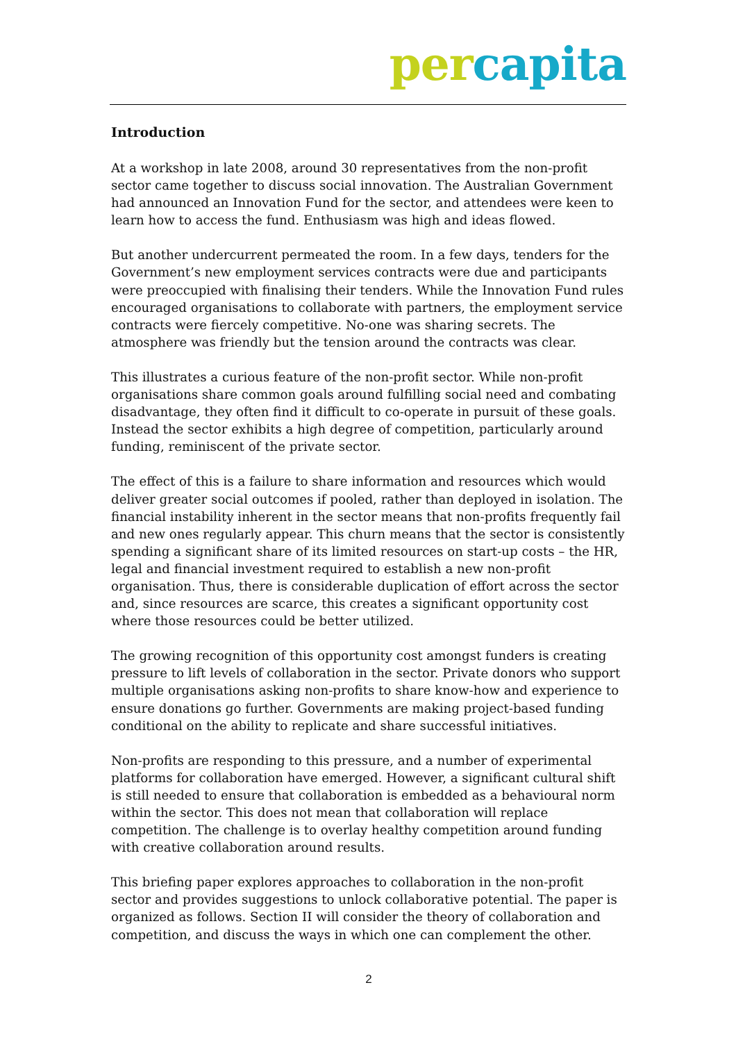per capita
Introduction
At a workshop in late 2008, around 30 representatives from the non-profit sector came together to discuss social innovation. The Australian Government had announced an Innovation Fund for the sector, and attendees were keen to learn how to access the fund. Enthusiasm was high and ideas flowed.
But another undercurrent permeated the room. In a few days, tenders for the Government’s new employment services contracts were due and participants were preoccupied with finalising their tenders. While the Innovation Fund rules encouraged organisations to collaborate with partners, the employment service contracts were fiercely competitive. No-one was sharing secrets. The atmosphere was friendly but the tension around the contracts was clear.
This illustrates a curious feature of the non-profit sector. While non-profit organisations share common goals around fulfilling social need and combating disadvantage, they often find it difficult to co-operate in pursuit of these goals. Instead the sector exhibits a high degree of competition, particularly around funding, reminiscent of the private sector.
The effect of this is a failure to share information and resources which would deliver greater social outcomes if pooled, rather than deployed in isolation. The financial instability inherent in the sector means that non-profits frequently fail and new ones regularly appear. This churn means that the sector is consistently spending a significant share of its limited resources on start-up costs – the HR, legal and financial investment required to establish a new non-profit organisation. Thus, there is considerable duplication of effort across the sector and, since resources are scarce, this creates a significant opportunity cost where those resources could be better utilized.
The growing recognition of this opportunity cost amongst funders is creating pressure to lift levels of collaboration in the sector. Private donors who support multiple organisations asking non-profits to share know-how and experience to ensure donations go further. Governments are making project-based funding conditional on the ability to replicate and share successful initiatives.
Non-profits are responding to this pressure, and a number of experimental platforms for collaboration have emerged. However, a significant cultural shift is still needed to ensure that collaboration is embedded as a behavioural norm within the sector. This does not mean that collaboration will replace competition. The challenge is to overlay healthy competition around funding with creative collaboration around results.
This briefing paper explores approaches to collaboration in the non-profit sector and provides suggestions to unlock collaborative potential. The paper is organized as follows. Section II will consider the theory of collaboration and competition, and discuss the ways in which one can complement the other.
2